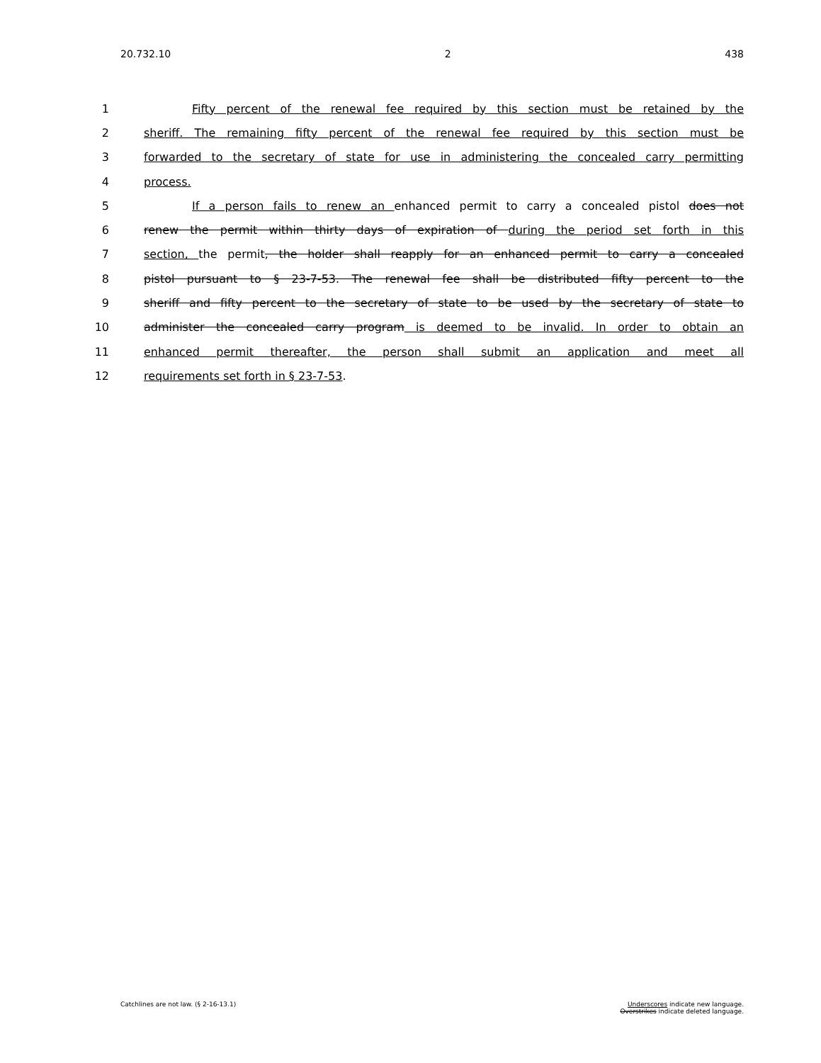20.732.10 2 438
1 Fifty percent of the renewal fee required by this section must be retained by the
2 sheriff. The remaining fifty percent of the renewal fee required by this section must be
3 forwarded to the secretary of state for use in administering the concealed carry permitting
4 process.
5 If a person fails to renew an enhanced permit to carry a concealed pistol does not
6 renew the permit within thirty days of expiration of during the period set forth in this
7 section, the permit, the holder shall reapply for an enhanced permit to carry a concealed
8 pistol pursuant to § 23-7-53. The renewal fee shall be distributed fifty percent to the
9 sheriff and fifty percent to the secretary of state to be used by the secretary of state to
10 administer the concealed carry program is deemed to be invalid. In order to obtain an
11 enhanced permit thereafter, the person shall submit an application and meet all
12 requirements set forth in § 23-7-53.
Catchlines are not law. (§ 2-16-13.1) Underscores indicate new language.
Overstrikes indicate deleted language.